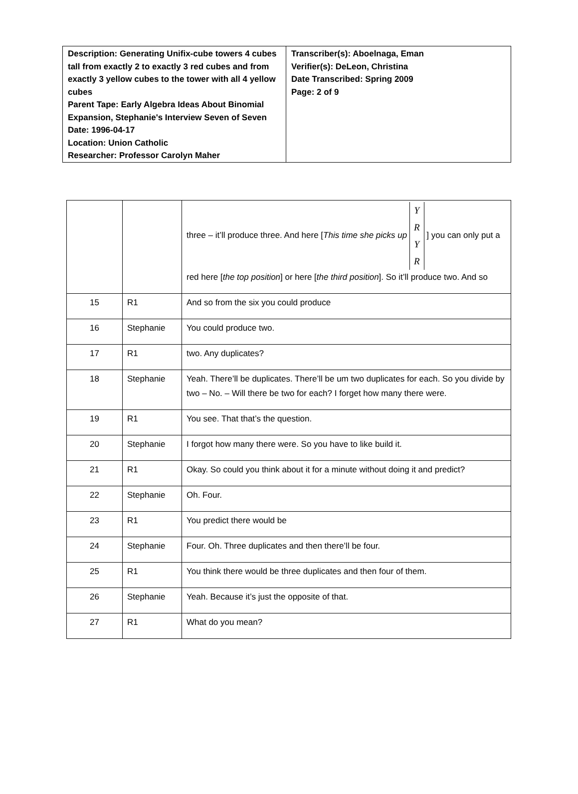| Description: Generating Unifix-cube towers 4 cubes tall from exactly 2 to exactly 3 red cubes and from exactly 3 yellow cubes to the tower with all 4 yellow cubes Parent Tape: Early Algebra Ideas About Binomial Expansion, Stephanie's Interview Seven of Seven Date: 1996-04-17 Location: Union Catholic Researcher: Professor Carolyn Maher | Transcriber(s): Aboelnaga, Eman Verifier(s): DeLeon, Christina Date Transcribed: Spring 2009 Page: 2 of 9 |
| | | three – it’ll produce three. And here [ This time she picks up Y R Y R ] you can only put a red here [ the top position ] or here [ the third position ]. So it’ll produce two. And so |
| 15 | R1 | And so from the six you could produce |
| 16 | Stephanie | You could produce two. |
| 17 | R1 | two. Any duplicates? |
| 18 | Stephanie | Yeah. There’ll be duplicates. There’ll be um two duplicates for each. So you divide by two – No. – Will there be two for each? I forget how many there were. |
| 19 | R1 | You see. That that’s the question. |
| 20 | Stephanie | I forgot how many there were. So you have to like build it. |
| 21 | R1 | Okay. So could you think about it for a minute without doing it and predict? |
| 22 | Stephanie | Oh. Four. |
| 23 | R1 | You predict there would be |
| 24 | Stephanie | Four. Oh. Three duplicates and then there’ll be four. |
| 25 | R1 | You think there would be three duplicates and then four of them. |
| 26 | Stephanie | Yeah. Because it’s just the opposite of that. |
| 27 | R1 | What do you mean? |